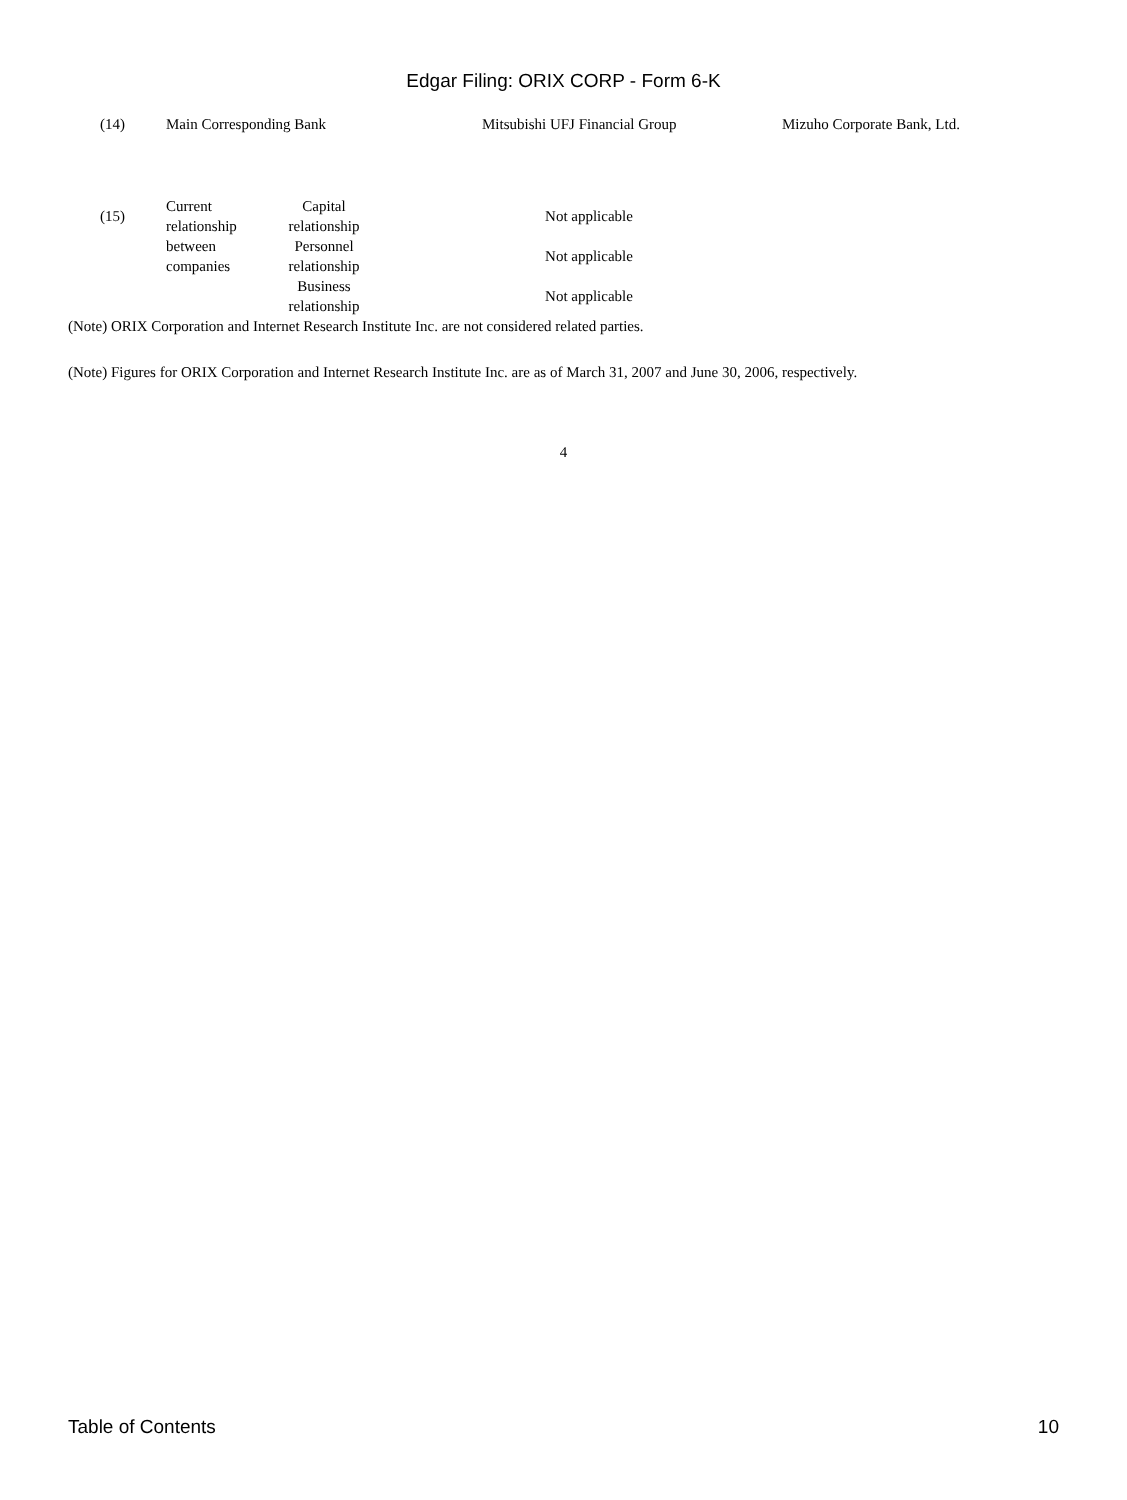Edgar Filing: ORIX CORP - Form 6-K
| (14) | Main Corresponding Bank | Mitsubishi UFJ Financial Group | Mizuho Corporate Bank, Ltd. |
| (15) | Current relationship between companies | Capital relationship | Not applicable |
| | | Personnel relationship | Not applicable |
| | | Business relationship | Not applicable |
(Note) ORIX Corporation and Internet Research Institute Inc. are not considered related parties.
(Note) Figures for ORIX Corporation and Internet Research Institute Inc. are as of March 31, 2007 and June 30, 2006, respectively.
4
Table of Contents 10